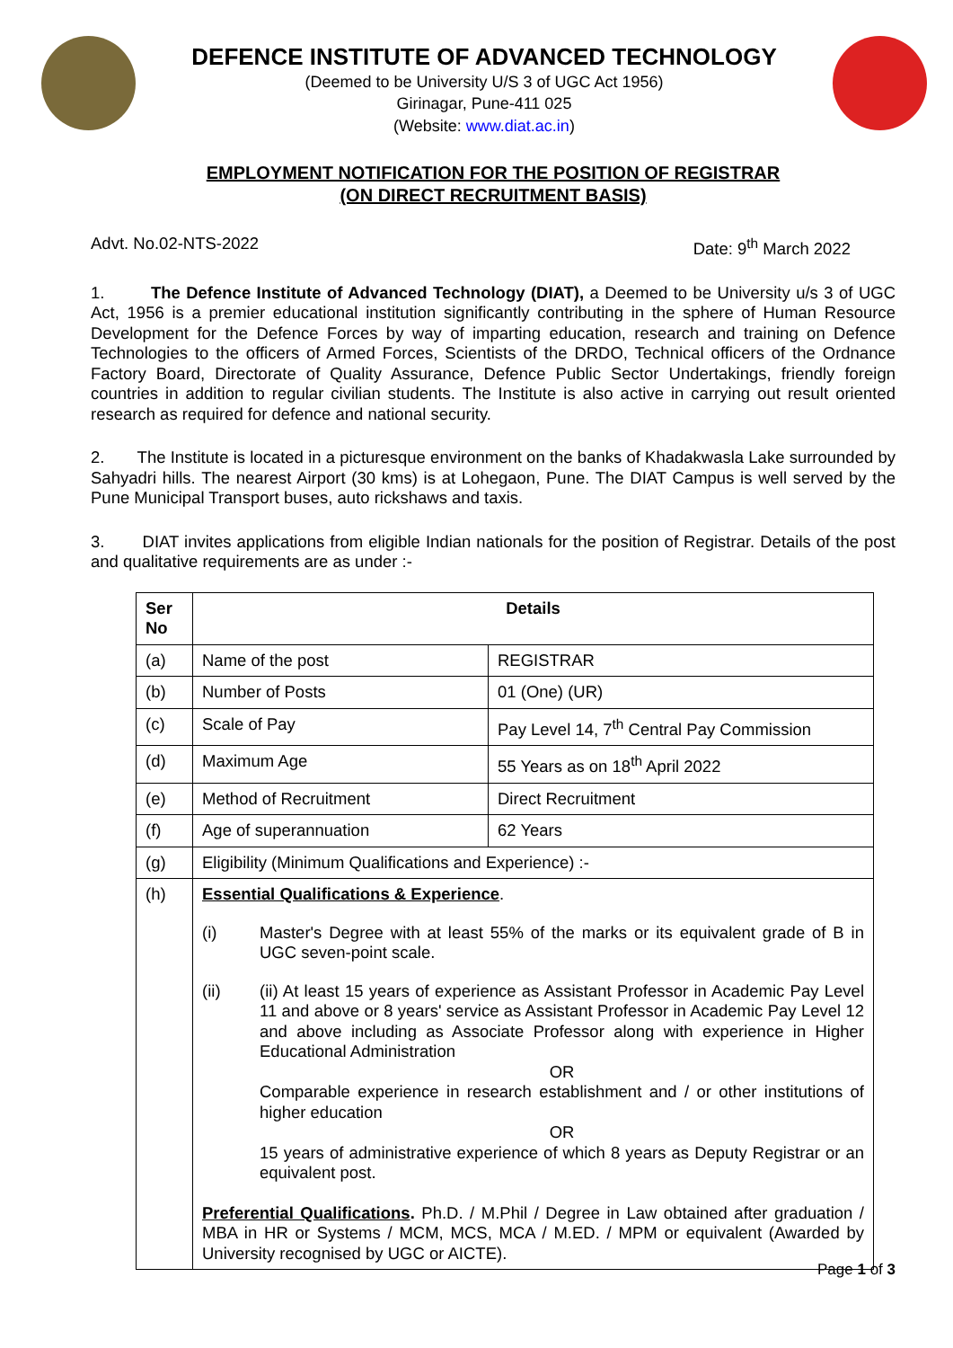DEFENCE INSTITUTE OF ADVANCED TECHNOLOGY
(Deemed to be University U/S 3 of UGC Act 1956)
Girinagar, Pune-411 025
(Website: www.diat.ac.in)
EMPLOYMENT NOTIFICATION FOR THE POSITION OF REGISTRAR
(ON DIRECT RECRUITMENT BASIS)
Advt. No.02-NTS-2022 Date: 9<sup>th</sup> March 2022
1. The Defence Institute of Advanced Technology (DIAT), a Deemed to be University u/s 3 of UGC Act, 1956 is a premier educational institution significantly contributing in the sphere of Human Resource Development for the Defence Forces by way of imparting education, research and training on Defence Technologies to the officers of Armed Forces, Scientists of the DRDO, Technical officers of the Ordnance Factory Board, Directorate of Quality Assurance, Defence Public Sector Undertakings, friendly foreign countries in addition to regular civilian students. The Institute is also active in carrying out result oriented research as required for defence and national security.
2. The Institute is located in a picturesque environment on the banks of Khadakwasla Lake surrounded by Sahyadri hills. The nearest Airport (30 kms) is at Lohegaon, Pune. The DIAT Campus is well served by the Pune Municipal Transport buses, auto rickshaws and taxis.
3. DIAT invites applications from eligible Indian nationals for the position of Registrar. Details of the post and qualitative requirements are as under :-
| Ser No | Details | |
| --- | --- | --- |
| (a) | Name of the post | REGISTRAR |
| (b) | Number of Posts | 01 (One) (UR) |
| (c) | Scale of Pay | Pay Level 14, 7<sup>th</sup> Central Pay Commission |
| (d) | Maximum Age | 55 Years as on 18<sup>th</sup> April 2022 |
| (e) | Method of Recruitment | Direct Recruitment |
| (f) | Age of superannuation | 62 Years |
| (g) | Eligibility (Minimum Qualifications and Experience) :- | |
| (h) | Essential Qualifications & Experience . (i) Master's Degree with at least 55% of the marks or its equivalent grade of B in UGC seven-point scale. (ii) (ii) At least 15 years of experience as Assistant Professor in Academic Pay Level 11 and above or 8 years' service as Assistant Professor in Academic Pay Level 12 and above including as Associate Professor along with experience in Higher Educational Administration OR Comparable experience in research establishment and / or other institutions of higher education OR 15 years of administrative experience of which 8 years as Deputy Registrar or an equivalent post. Preferential Qualifications . Ph.D. / M.Phil / Degree in Law obtained after graduation / MBA in HR or Systems / MCM, MCS, MCA / M.ED. / MPM or equivalent (Awarded by University recognised by UGC or AICTE). | |
Page 1 of 3